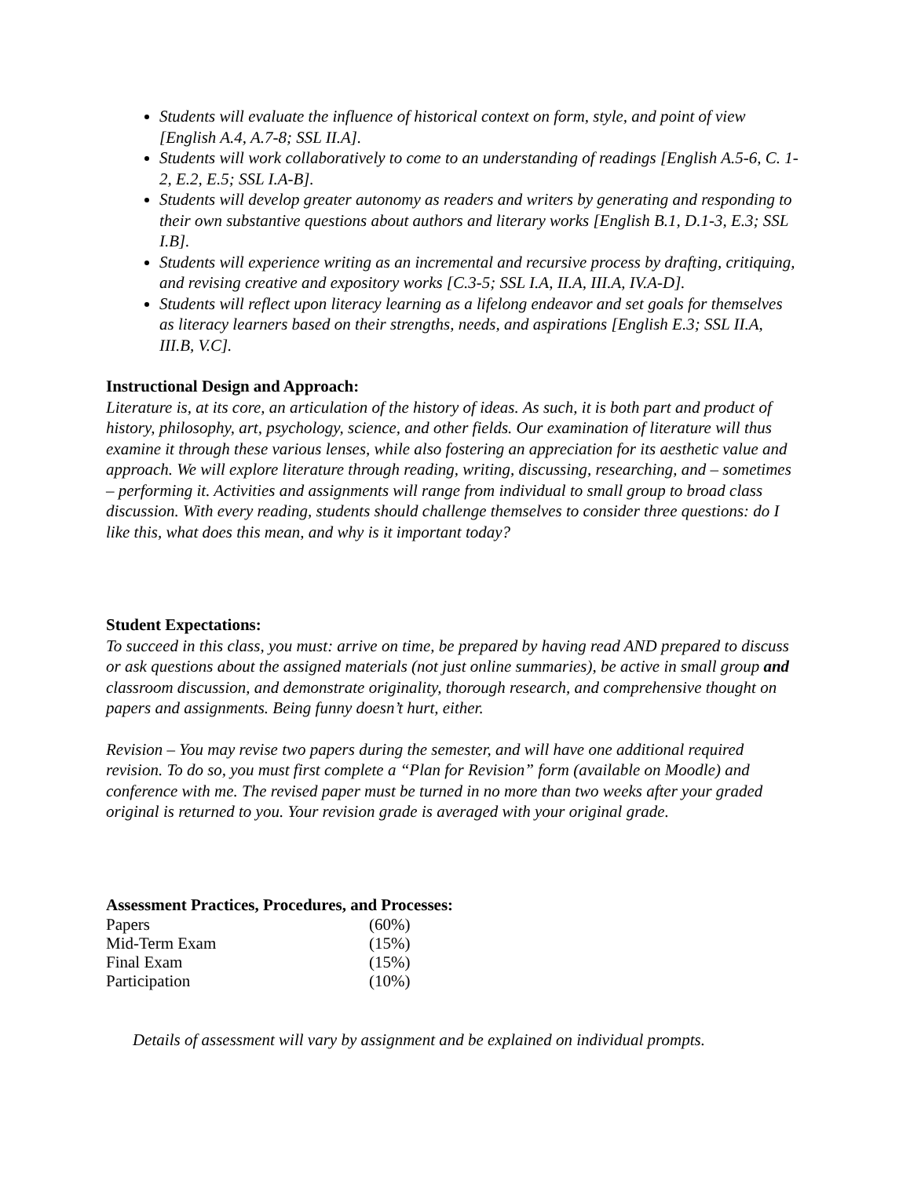Students will evaluate the influence of historical context on form, style, and point of view [English A.4, A.7-8; SSL II.A].
Students will work collaboratively to come to an understanding of readings [English A.5-6, C. 1-2, E.2, E.5; SSL I.A-B].
Students will develop greater autonomy as readers and writers by generating and responding to their own substantive questions about authors and literary works [English B.1, D.1-3, E.3; SSL I.B].
Students will experience writing as an incremental and recursive process by drafting, critiquing, and revising creative and expository works [C.3-5; SSL I.A, II.A, III.A, IV.A-D].
Students will reflect upon literacy learning as a lifelong endeavor and set goals for themselves as literacy learners based on their strengths, needs, and aspirations [English E.3; SSL II.A, III.B, V.C].
Instructional Design and Approach:
Literature is, at its core, an articulation of the history of ideas. As such, it is both part and product of history, philosophy, art, psychology, science, and other fields. Our examination of literature will thus examine it through these various lenses, while also fostering an appreciation for its aesthetic value and approach. We will explore literature through reading, writing, discussing, researching, and – sometimes – performing it. Activities and assignments will range from individual to small group to broad class discussion. With every reading, students should challenge themselves to consider three questions: do I like this, what does this mean, and why is it important today?
Student Expectations:
To succeed in this class, you must: arrive on time, be prepared by having read AND prepared to discuss or ask questions about the assigned materials (not just online summaries), be active in small group and classroom discussion, and demonstrate originality, thorough research, and comprehensive thought on papers and assignments. Being funny doesn’t hurt, either.
Revision – You may revise two papers during the semester, and will have one additional required revision. To do so, you must first complete a “Plan for Revision” form (available on Moodle) and conference with me. The revised paper must be turned in no more than two weeks after your graded original is returned to you. Your revision grade is averaged with your original grade.
Assessment Practices, Procedures, and Processes:
| Papers | (60%) |
| Mid-Term Exam | (15%) |
| Final Exam | (15%) |
| Participation | (10%) |
Details of assessment will vary by assignment and be explained on individual prompts.